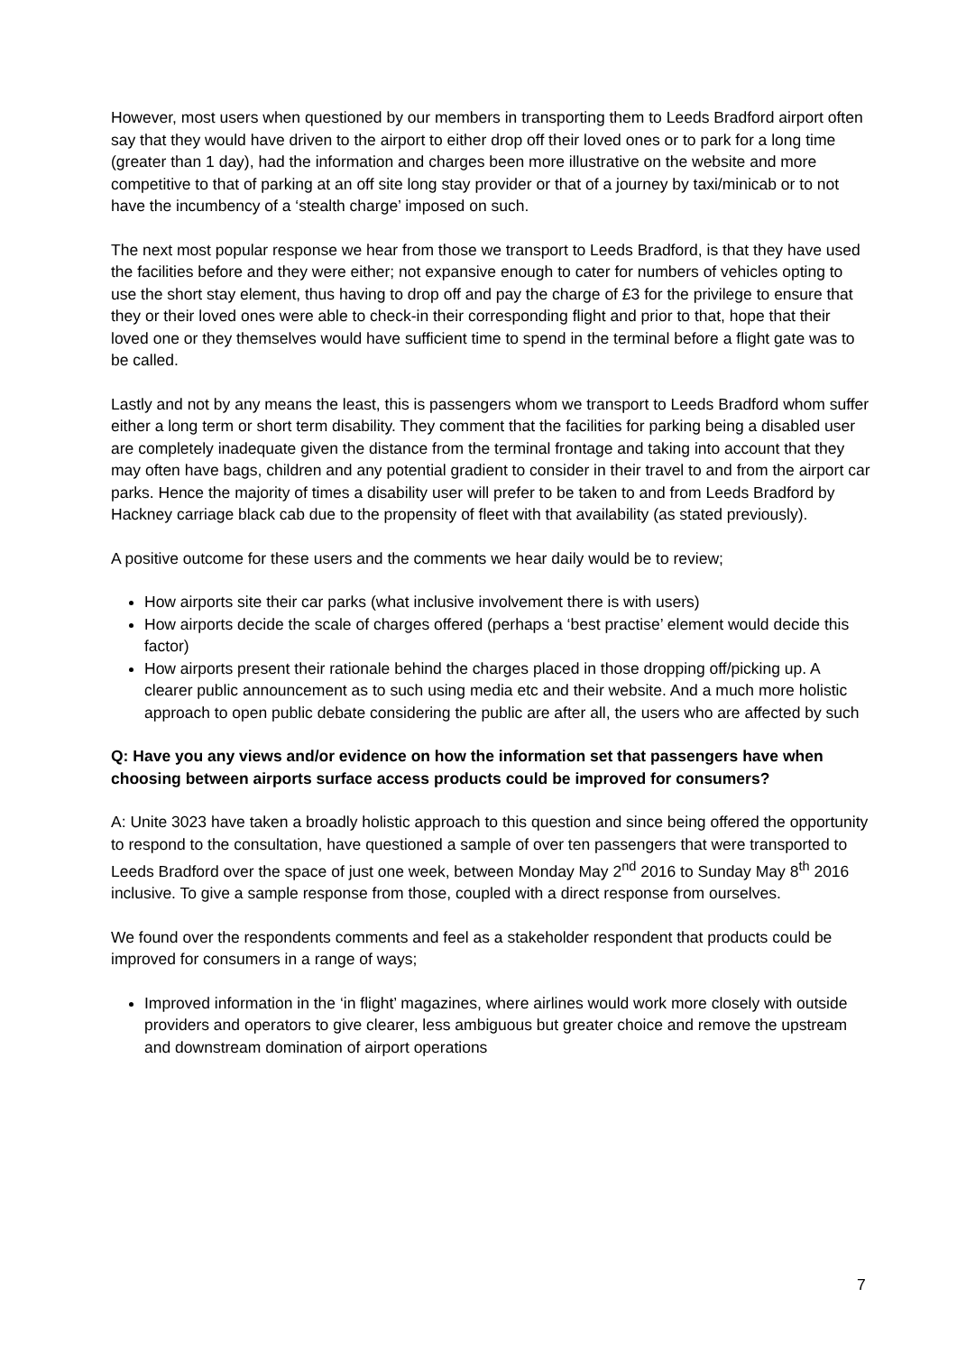However, most users when questioned by our members in transporting them to Leeds Bradford airport often say that they would have driven to the airport to either drop off their loved ones or to park for a long time (greater than 1 day), had the information and charges been more illustrative on the website and more competitive to that of parking at an off site long stay provider or that of a journey by taxi/minicab or to not have the incumbency of a ‘stealth charge’ imposed on such.
The next most popular response we hear from those we transport to Leeds Bradford, is that they have used the facilities before and they were either; not expansive enough to cater for numbers of vehicles opting to use the short stay element, thus having to drop off and pay the charge of £3 for the privilege to ensure that they or their loved ones were able to check-in their corresponding flight and prior to that, hope that their loved one or they themselves would have sufficient time to spend in the terminal before a flight gate was to be called.
Lastly and not by any means the least, this is passengers whom we transport to Leeds Bradford whom suffer either a long term or short term disability. They comment that the facilities for parking being a disabled user are completely inadequate given the distance from the terminal frontage and taking into account that they may often have bags, children and any potential gradient to consider in their travel to and from the airport car parks. Hence the majority of times a disability user will prefer to be taken to and from Leeds Bradford by Hackney carriage black cab due to the propensity of fleet with that availability (as stated previously).
A positive outcome for these users and the comments we hear daily would be to review;
How airports site their car parks (what inclusive involvement there is with users)
How airports decide the scale of charges offered (perhaps a ‘best practise’ element would decide this factor)
How airports present their rationale behind the charges placed in those dropping off/picking up. A clearer public announcement as to such using media etc and their website. And a much more holistic approach to open public debate considering the public are after all, the users who are affected by such
Q: Have you any views and/or evidence on how the information set that passengers have when choosing between airports surface access products could be improved for consumers?
A: Unite 3023 have taken a broadly holistic approach to this question and since being offered the opportunity to respond to the consultation, have questioned a sample of over ten passengers that were transported to Leeds Bradford over the space of just one week, between Monday May 2<sup>nd</sup> 2016 to Sunday May 8<sup>th</sup> 2016 inclusive. To give a sample response from those, coupled with a direct response from ourselves.
We found over the respondents comments and feel as a stakeholder respondent that products could be improved for consumers in a range of ways;
Improved information in the ‘in flight’ magazines, where airlines would work more closely with outside providers and operators to give clearer, less ambiguous but greater choice and remove the upstream and downstream domination of airport operations
7